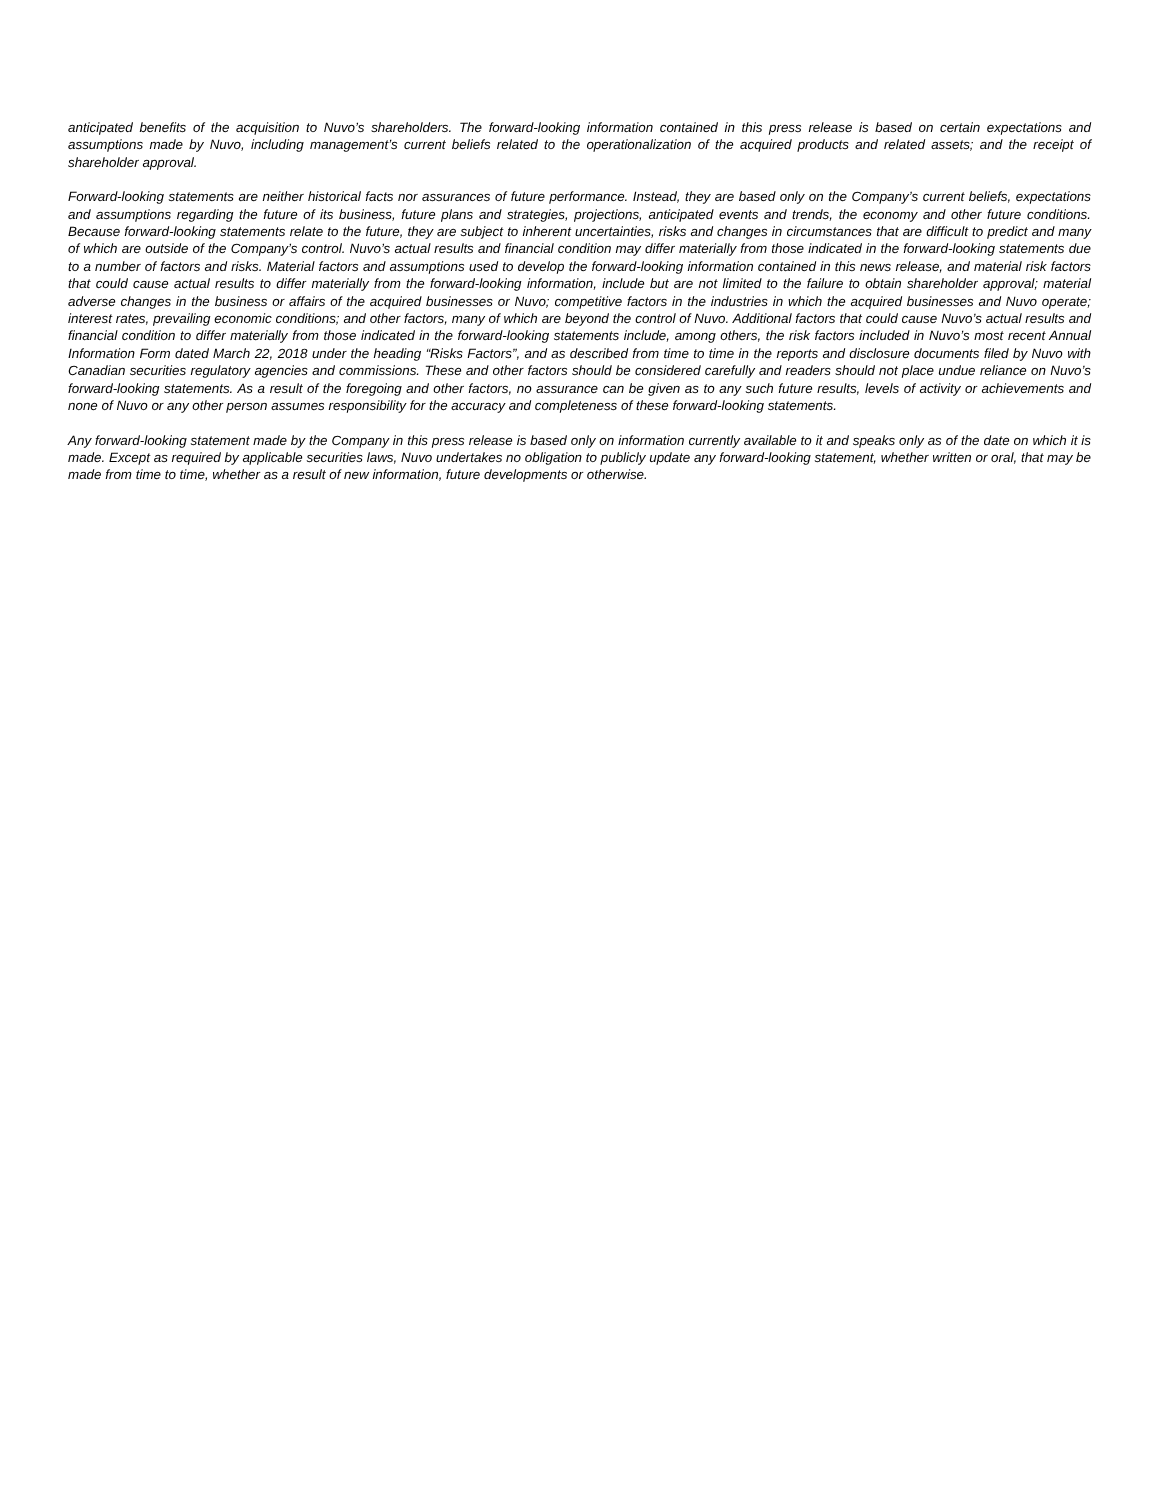anticipated benefits of the acquisition to Nuvo’s shareholders. The forward-looking information contained in this press release is based on certain expectations and assumptions made by Nuvo, including management’s current beliefs related to the operationalization of the acquired products and related assets; and the receipt of shareholder approval.
Forward-looking statements are neither historical facts nor assurances of future performance. Instead, they are based only on the Company’s current beliefs, expectations and assumptions regarding the future of its business, future plans and strategies, projections, anticipated events and trends, the economy and other future conditions. Because forward-looking statements relate to the future, they are subject to inherent uncertainties, risks and changes in circumstances that are difficult to predict and many of which are outside of the Company’s control. Nuvo’s actual results and financial condition may differ materially from those indicated in the forward-looking statements due to a number of factors and risks. Material factors and assumptions used to develop the forward-looking information contained in this news release, and material risk factors that could cause actual results to differ materially from the forward-looking information, include but are not limited to the failure to obtain shareholder approval; material adverse changes in the business or affairs of the acquired businesses or Nuvo; competitive factors in the industries in which the acquired businesses and Nuvo operate; interest rates, prevailing economic conditions; and other factors, many of which are beyond the control of Nuvo. Additional factors that could cause Nuvo’s actual results and financial condition to differ materially from those indicated in the forward-looking statements include, among others, the risk factors included in Nuvo’s most recent Annual Information Form dated March 22, 2018 under the heading “Risks Factors”, and as described from time to time in the reports and disclosure documents filed by Nuvo with Canadian securities regulatory agencies and commissions. These and other factors should be considered carefully and readers should not place undue reliance on Nuvo’s forward-looking statements. As a result of the foregoing and other factors, no assurance can be given as to any such future results, levels of activity or achievements and none of Nuvo or any other person assumes responsibility for the accuracy and completeness of these forward-looking statements.
Any forward-looking statement made by the Company in this press release is based only on information currently available to it and speaks only as of the date on which it is made. Except as required by applicable securities laws, Nuvo undertakes no obligation to publicly update any forward-looking statement, whether written or oral, that may be made from time to time, whether as a result of new information, future developments or otherwise.